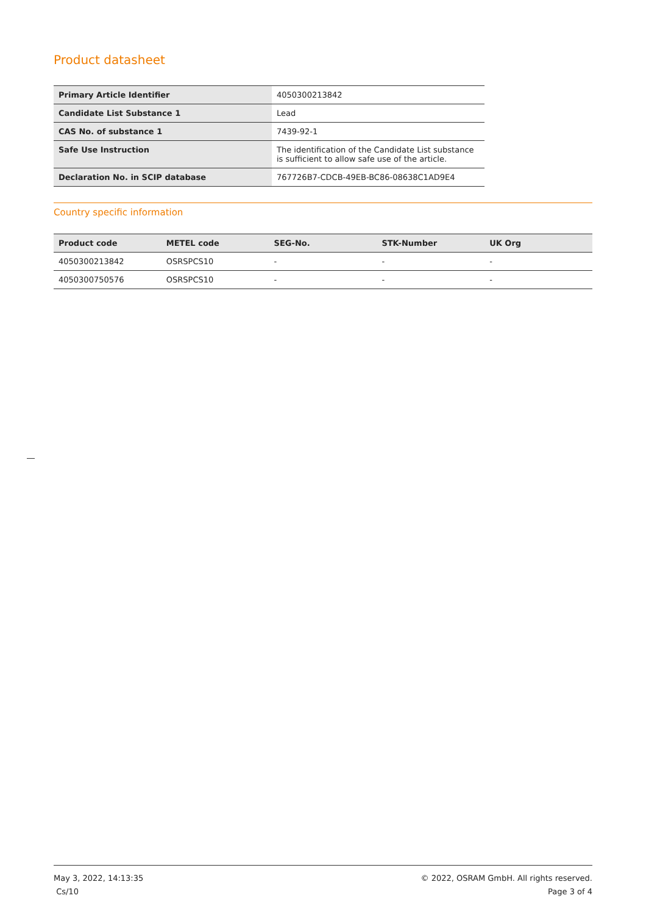Product datasheet
| Primary Article Identifier | 4050300213842 |
| Candidate List Substance 1 | Lead |
| CAS No. of substance 1 | 7439-92-1 |
| Safe Use Instruction | The identification of the Candidate List substance is sufficient to allow safe use of the article. |
| Declaration No. in SCIP database | 767726B7-CDCB-49EB-BC86-08638C1AD9E4 |
Country specific information
| Product code | METEL code | SEG-No. | STK-Number | UK Org |
| --- | --- | --- | --- | --- |
| 4050300213842 | OSRSPCS10 | - | - | - |
| 4050300750576 | OSRSPCS10 | - | - | - |
May 3, 2022, 14:13:35
Cs/10
© 2022, OSRAM GmbH. All rights reserved.
Page 3 of 4